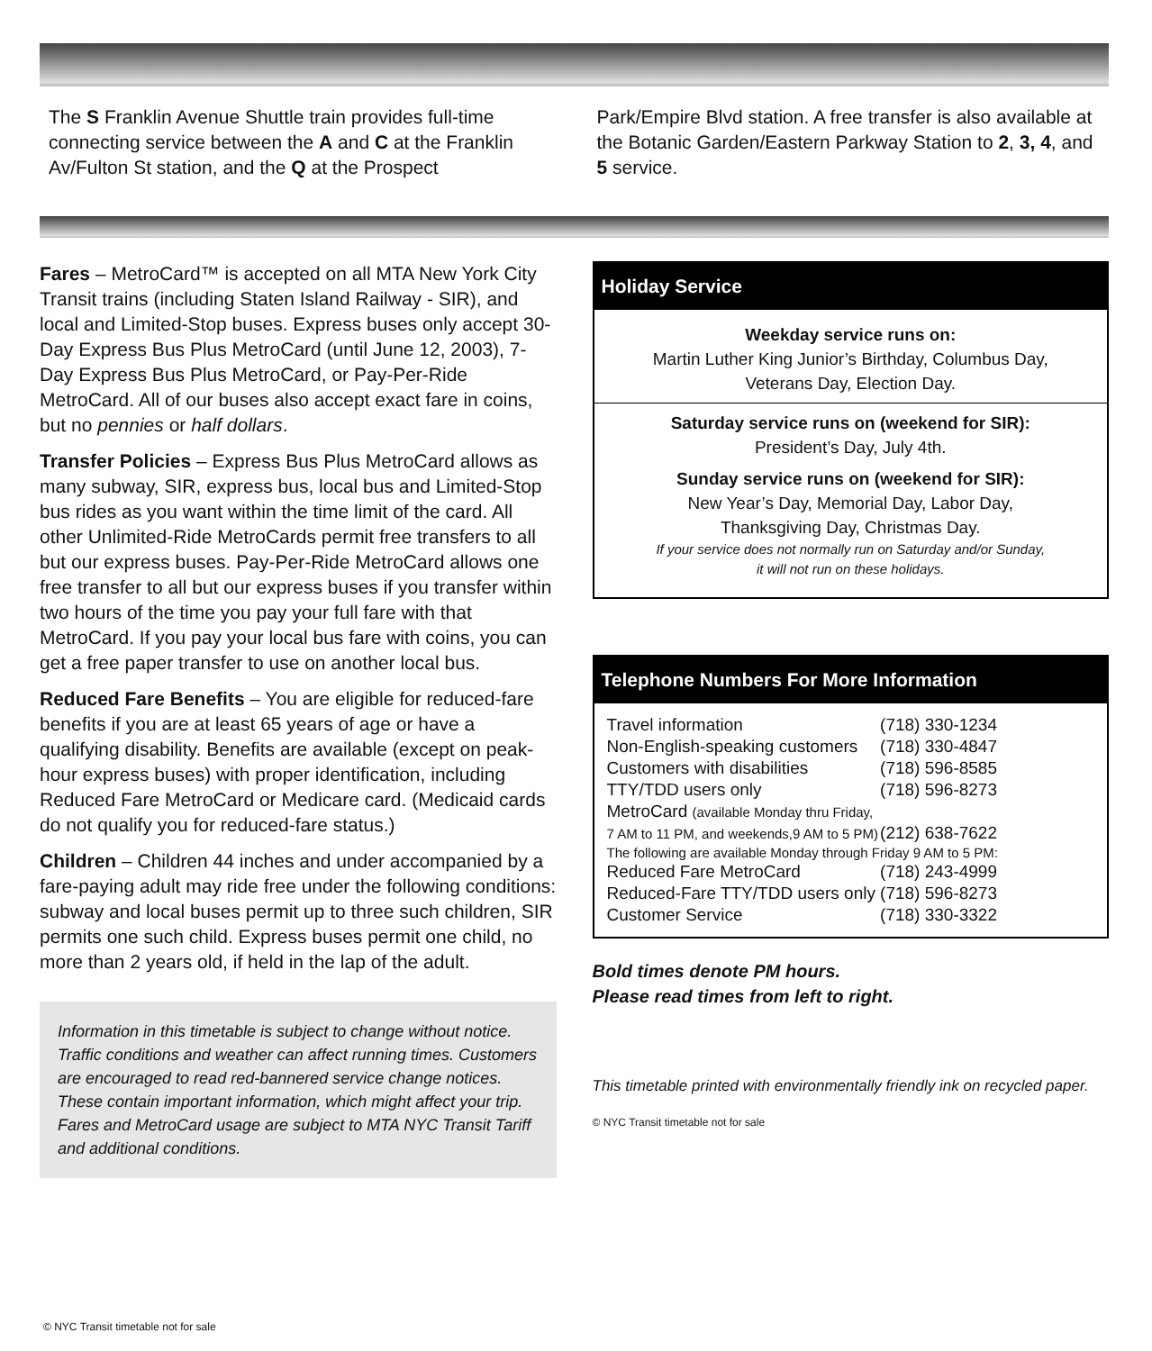The S Franklin Avenue Shuttle train provides full-time connecting service between the A and C at the Franklin Av/Fulton St station, and the Q at the Prospect
Park/Empire Blvd station. A free transfer is also available at the Botanic Garden/Eastern Parkway Station to 2, 3, 4, and 5 service.
Fares – MetroCard™ is accepted on all MTA New York City Transit trains (including Staten Island Railway - SIR), and local and Limited-Stop buses. Express buses only accept 30-Day Express Bus Plus MetroCard (until June 12, 2003), 7-Day Express Bus Plus MetroCard, or Pay-Per-Ride MetroCard. All of our buses also accept exact fare in coins, but no pennies or half dollars.
Transfer Policies – Express Bus Plus MetroCard allows as many subway, SIR, express bus, local bus and Limited-Stop bus rides as you want within the time limit of the card. All other Unlimited-Ride MetroCards permit free transfers to all but our express buses. Pay-Per-Ride MetroCard allows one free transfer to all but our express buses if you transfer within two hours of the time you pay your full fare with that MetroCard. If you pay your local bus fare with coins, you can get a free paper transfer to use on another local bus.
Reduced Fare Benefits – You are eligible for reduced-fare benefits if you are at least 65 years of age or have a qualifying disability. Benefits are available (except on peak-hour express buses) with proper identification, including Reduced Fare MetroCard or Medicare card. (Medicaid cards do not qualify you for reduced-fare status.)
Children – Children 44 inches and under accompanied by a fare-paying adult may ride free under the following conditions: subway and local buses permit up to three such children, SIR permits one such child. Express buses permit one child, no more than 2 years old, if held in the lap of the adult.
Information in this timetable is subject to change without notice. Traffic conditions and weather can affect running times. Customers are encouraged to read red-bannered service change notices. These contain important information, which might affect your trip. Fares and MetroCard usage are subject to MTA NYC Transit Tariff and additional conditions.
Holiday Service
Weekday service runs on:
Martin Luther King Junior’s Birthday, Columbus Day,
Veterans Day, Election Day.
Saturday service runs on (weekend for SIR):
President’s Day, July 4th.
Sunday service runs on (weekend for SIR):
New Year’s Day, Memorial Day, Labor Day,
Thanksgiving Day, Christmas Day.
If your service does not normally run on Saturday and/or Sunday,
it will not run on these holidays.
Telephone Numbers For More Information
| Travel information | (718) 330-1234 |
| Non-English-speaking customers | (718) 330-4847 |
| Customers with disabilities | (718) 596-8585 |
| TTY/TDD users only | (718) 596-8273 |
| MetroCard (available Monday thru Friday, | |
| 7 AM to 11 PM, and weekends,9 AM to 5 PM) | (212) 638-7622 |
| The following are available Monday through Friday 9 AM to 5 PM: | |
| Reduced Fare MetroCard | (718) 243-4999 |
| Reduced-Fare TTY/TDD users only | (718) 596-8273 |
| Customer Service | (718) 330-3322 |
Bold times denote PM hours.
Please read times from left to right.
This timetable printed with environmentally friendly ink on recycled paper.
© NYC Transit timetable not for sale
© NYC Transit timetable not for sale